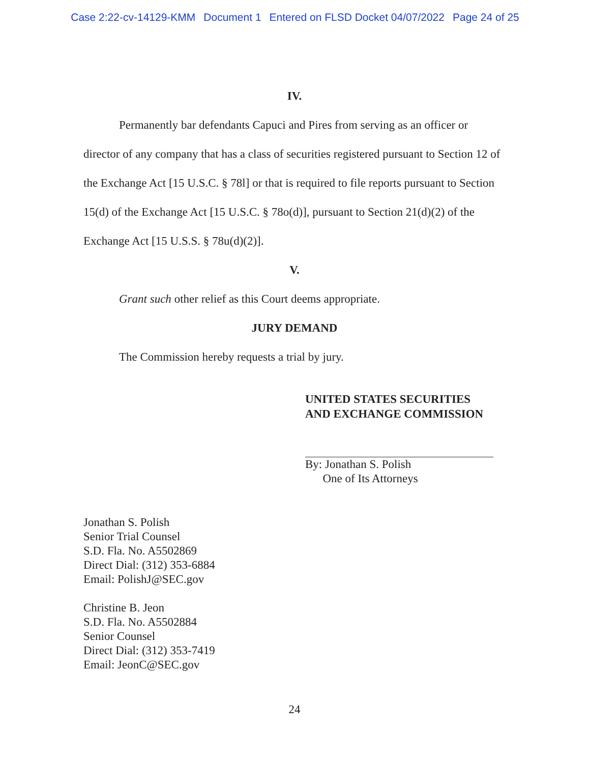Case 2:22-cv-14129-KMM Document 1 Entered on FLSD Docket 04/07/2022 Page 24 of 25
IV.
Permanently bar defendants Capuci and Pires from serving as an officer or director of any company that has a class of securities registered pursuant to Section 12 of the Exchange Act [15 U.S.C. § 78l] or that is required to file reports pursuant to Section 15(d) of the Exchange Act [15 U.S.C. § 78o(d)], pursuant to Section 21(d)(2) of the Exchange Act [15 U.S.S. § 78u(d)(2)].
V.
Grant such other relief as this Court deems appropriate.
JURY DEMAND
The Commission hereby requests a trial by jury.
UNITED STATES SECURITIES
AND EXCHANGE COMMISSION
By: Jonathan S. Polish
One of Its Attorneys
Jonathan S. Polish
Senior Trial Counsel
S.D. Fla. No. A5502869
Direct Dial: (312) 353-6884
Email: PolishJ@SEC.gov
Christine B. Jeon
S.D. Fla. No. A5502884
Senior Counsel
Direct Dial: (312) 353-7419
Email: JeonC@SEC.gov
24